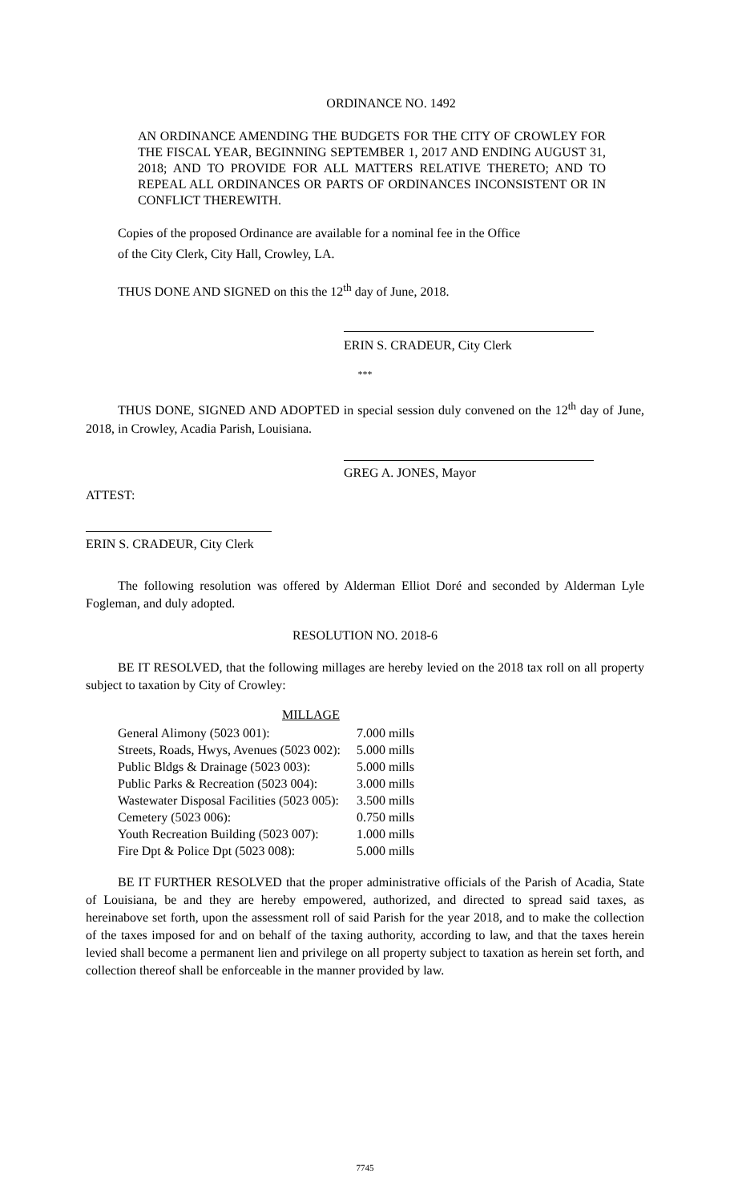ORDINANCE NO. 1492
AN ORDINANCE AMENDING THE BUDGETS FOR THE CITY OF CROWLEY FOR THE FISCAL YEAR, BEGINNING SEPTEMBER 1, 2017 AND ENDING AUGUST 31, 2018; AND TO PROVIDE FOR ALL MATTERS RELATIVE THERETO; AND TO REPEAL ALL ORDINANCES OR PARTS OF ORDINANCES INCONSISTENT OR IN CONFLICT THEREWITH.
Copies of the proposed Ordinance are available for a nominal fee in the Office of the City Clerk, City Hall, Crowley, LA.
THUS DONE AND SIGNED on this the 12<sup>th</sup> day of June, 2018.
ERIN S. CRADEUR, City Clerk
***
THUS DONE, SIGNED AND ADOPTED in special session duly convened on the 12<sup>th</sup> day of June, 2018, in Crowley, Acadia Parish, Louisiana.
GREG A. JONES, Mayor
ATTEST:
ERIN S. CRADEUR, City Clerk
The following resolution was offered by Alderman Elliot Doré and seconded by Alderman Lyle Fogleman, and duly adopted.
RESOLUTION NO. 2018-6
BE IT RESOLVED, that the following millages are hereby levied on the 2018 tax roll on all property subject to taxation by City of Crowley:
| MILLAGE | |
| --- | --- |
| General Alimony (5023 001): | 7.000 mills |
| Streets, Roads, Hwys, Avenues (5023 002): | 5.000 mills |
| Public Bldgs & Drainage (5023 003): | 5.000 mills |
| Public Parks & Recreation (5023 004): | 3.000 mills |
| Wastewater Disposal Facilities (5023 005): | 3.500 mills |
| Cemetery (5023 006): | 0.750 mills |
| Youth Recreation Building (5023 007): | 1.000 mills |
| Fire Dpt & Police Dpt (5023 008): | 5.000 mills |
BE IT FURTHER RESOLVED that the proper administrative officials of the Parish of Acadia, State of Louisiana, be and they are hereby empowered, authorized, and directed to spread said taxes, as hereinabove set forth, upon the assessment roll of said Parish for the year 2018, and to make the collection of the taxes imposed for and on behalf of the taxing authority, according to law, and that the taxes herein levied shall become a permanent lien and privilege on all property subject to taxation as herein set forth, and collection thereof shall be enforceable in the manner provided by law.
7745